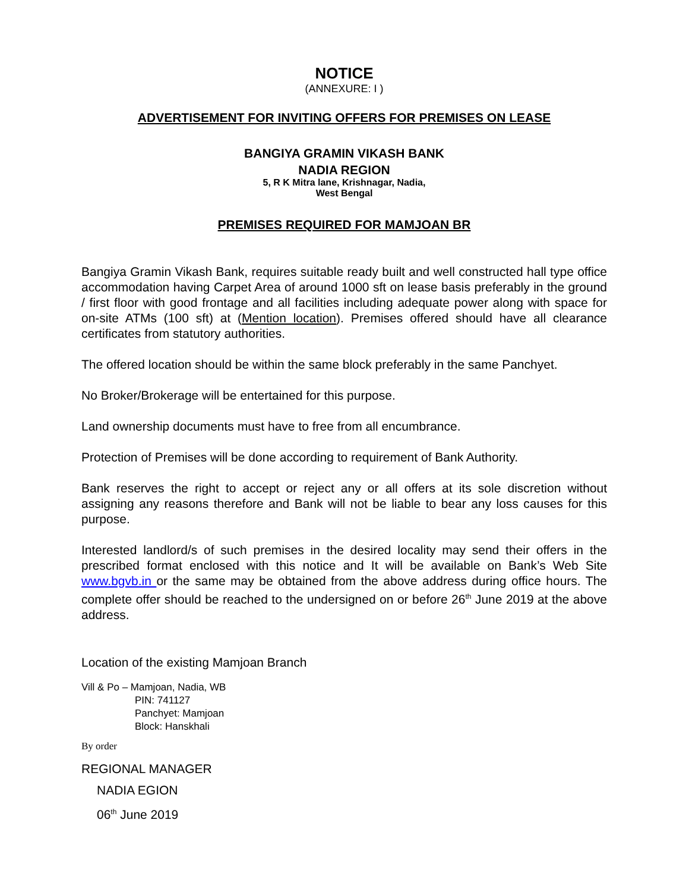NOTICE
(ANNEXURE: I )
ADVERTISEMENT FOR INVITING OFFERS FOR PREMISES ON LEASE
BANGIYA GRAMIN VIKASH BANK
NADIA REGION
5, R K Mitra lane, Krishnagar, Nadia,
West Bengal
PREMISES REQUIRED FOR MAMJOAN BR
Bangiya Gramin Vikash Bank, requires suitable ready built and well constructed hall type office accommodation having Carpet Area of around 1000 sft on lease basis preferably in the ground / first floor with good frontage and all facilities including adequate power along with space for on-site ATMs (100 sft) at (Mention location). Premises offered should have all clearance certificates from statutory authorities.
The offered location should be within the same block preferably in the same Panchyet.
No Broker/Brokerage will be entertained for this purpose.
Land ownership documents must have to free from all encumbrance.
Protection of Premises will be done according to requirement of Bank Authority.
Bank reserves the right to accept or reject any or all offers at its sole discretion without assigning any reasons therefore and Bank will not be liable to bear any loss causes for this purpose.
Interested landlord/s of such premises in the desired locality may send their offers in the prescribed format enclosed with this notice and It will be available on Bank’s Web Site www.bgvb.in or the same may be obtained from the above address during office hours. The complete offer should be reached to the undersigned on or before 26<sup>th</sup> June 2019 at the above address.
Location of the existing Mamjoan Branch
Vill & Po – Mamjoan, Nadia, WB
PIN: 741127
Panchyet: Mamjoan
Block: Hanskhali
By order
REGIONAL MANAGER
NADIA EGION
06<sup>th</sup> June 2019